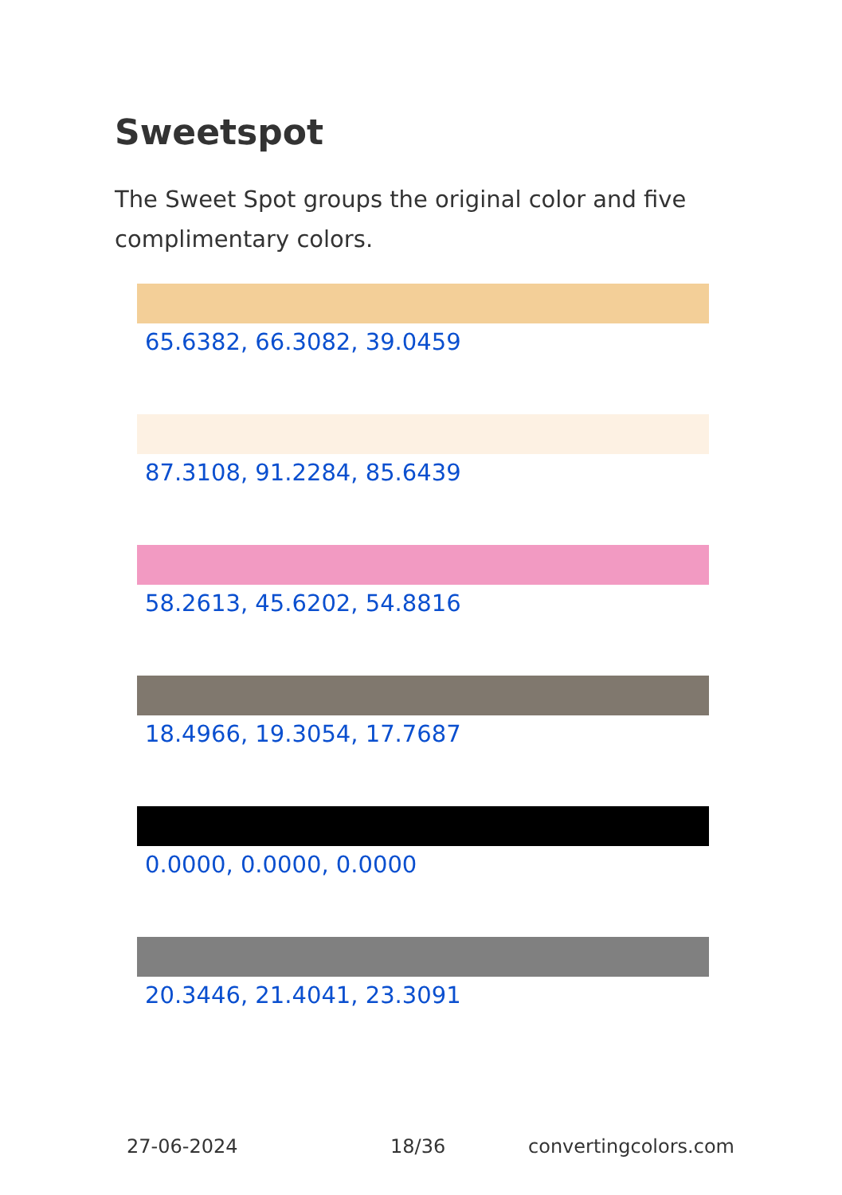Sweetspot
The Sweet Spot groups the original color and five complimentary colors.
65.6382, 66.3082, 39.0459
87.3108, 91.2284, 85.6439
58.2613, 45.6202, 54.8816
18.4966, 19.3054, 17.7687
0.0000, 0.0000, 0.0000
20.3446, 21.4041, 23.3091
27-06-2024 18/36 convertingcolors.com